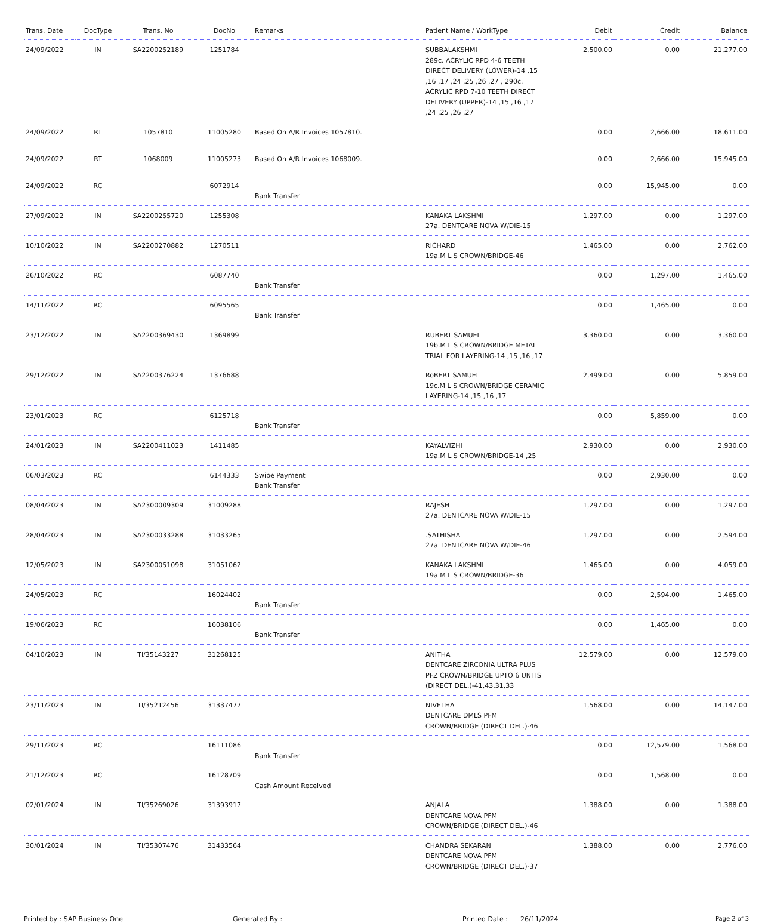| Trans. Date | DocType | Trans. No | DocNo | Remarks | Patient Name / WorkType | Debit | Credit | Balance |
| --- | --- | --- | --- | --- | --- | --- | --- | --- |
| 24/09/2022 | IN | SA2200252189 | 1251784 | | SUBBALAKSHMI 289c. ACRYLIC RPD 4-6 TEETH DIRECT DELIVERY (LOWER)-14 ,15 ,16 ,17 ,24 ,25 ,26 ,27 , 290c. ACRYLIC RPD 7-10 TEETH DIRECT DELIVERY (UPPER)-14 ,15 ,16 ,17 ,24 ,25 ,26 ,27 | 2,500.00 | 0.00 | 21,277.00 |
| 24/09/2022 | RT | 1057810 | 11005280 | Based On A/R Invoices 1057810. | | 0.00 | 2,666.00 | 18,611.00 |
| 24/09/2022 | RT | 1068009 | 11005273 | Based On A/R Invoices 1068009. | | 0.00 | 2,666.00 | 15,945.00 |
| 24/09/2022 | RC | | 6072914 | Bank Transfer | | 0.00 | 15,945.00 | 0.00 |
| 27/09/2022 | IN | SA2200255720 | 1255308 | | KANAKA LAKSHMI 27a. DENTCARE NOVA W/DIE-15 | 1,297.00 | 0.00 | 1,297.00 |
| 10/10/2022 | IN | SA2200270882 | 1270511 | | RICHARD 19a.M L S CROWN/BRIDGE-46 | 1,465.00 | 0.00 | 2,762.00 |
| 26/10/2022 | RC | | 6087740 | Bank Transfer | | 0.00 | 1,297.00 | 1,465.00 |
| 14/11/2022 | RC | | 6095565 | Bank Transfer | | 0.00 | 1,465.00 | 0.00 |
| 23/12/2022 | IN | SA2200369430 | 1369899 | | RUBERT SAMUEL 19b.M L S CROWN/BRIDGE METAL TRIAL FOR LAYERING-14 ,15 ,16 ,17 | 3,360.00 | 0.00 | 3,360.00 |
| 29/12/2022 | IN | SA2200376224 | 1376688 | | RoBERT SAMUEL 19c.M L S CROWN/BRIDGE CERAMIC LAYERING-14 ,15 ,16 ,17 | 2,499.00 | 0.00 | 5,859.00 |
| 23/01/2023 | RC | | 6125718 | Bank Transfer | | 0.00 | 5,859.00 | 0.00 |
| 24/01/2023 | IN | SA2200411023 | 1411485 | | KAYALVIZHI 19a.M L S CROWN/BRIDGE-14 ,25 | 2,930.00 | 0.00 | 2,930.00 |
| 06/03/2023 | RC | | 6144333 | Swipe Payment Bank Transfer | | 0.00 | 2,930.00 | 0.00 |
| 08/04/2023 | IN | SA2300009309 | 31009288 | | RAJESH 27a. DENTCARE NOVA W/DIE-15 | 1,297.00 | 0.00 | 1,297.00 |
| 28/04/2023 | IN | SA2300033288 | 31033265 | | .SATHISHA 27a. DENTCARE NOVA W/DIE-46 | 1,297.00 | 0.00 | 2,594.00 |
| 12/05/2023 | IN | SA2300051098 | 31051062 | | KANAKA LAKSHMI 19a.M L S CROWN/BRIDGE-36 | 1,465.00 | 0.00 | 4,059.00 |
| 24/05/2023 | RC | | 16024402 | Bank Transfer | | 0.00 | 2,594.00 | 1,465.00 |
| 19/06/2023 | RC | | 16038106 | Bank Transfer | | 0.00 | 1,465.00 | 0.00 |
| 04/10/2023 | IN | TI/35143227 | 31268125 | | ANITHA DENTCARE ZIRCONIA ULTRA PLUS PFZ CROWN/BRIDGE UPTO 6 UNITS (DIRECT DEL.)-41,43,31,33 | 12,579.00 | 0.00 | 12,579.00 |
| 23/11/2023 | IN | TI/35212456 | 31337477 | | NIVETHA DENTCARE DMLS PFM CROWN/BRIDGE (DIRECT DEL.)-46 | 1,568.00 | 0.00 | 14,147.00 |
| 29/11/2023 | RC | | 16111086 | Bank Transfer | | 0.00 | 12,579.00 | 1,568.00 |
| 21/12/2023 | RC | | 16128709 | Cash Amount Received | | 0.00 | 1,568.00 | 0.00 |
| 02/01/2024 | IN | TI/35269026 | 31393917 | | ANJALA DENTCARE NOVA PFM CROWN/BRIDGE (DIRECT DEL.)-46 | 1,388.00 | 0.00 | 1,388.00 |
| 30/01/2024 | IN | TI/35307476 | 31433564 | | CHANDRA SEKARAN DENTCARE NOVA PFM CROWN/BRIDGE (DIRECT DEL.)-37 | 1,388.00 | 0.00 | 2,776.00 |
Printed by : SAP Business One Generated By : Printed Date : 26/11/2024 Page 2 of 3